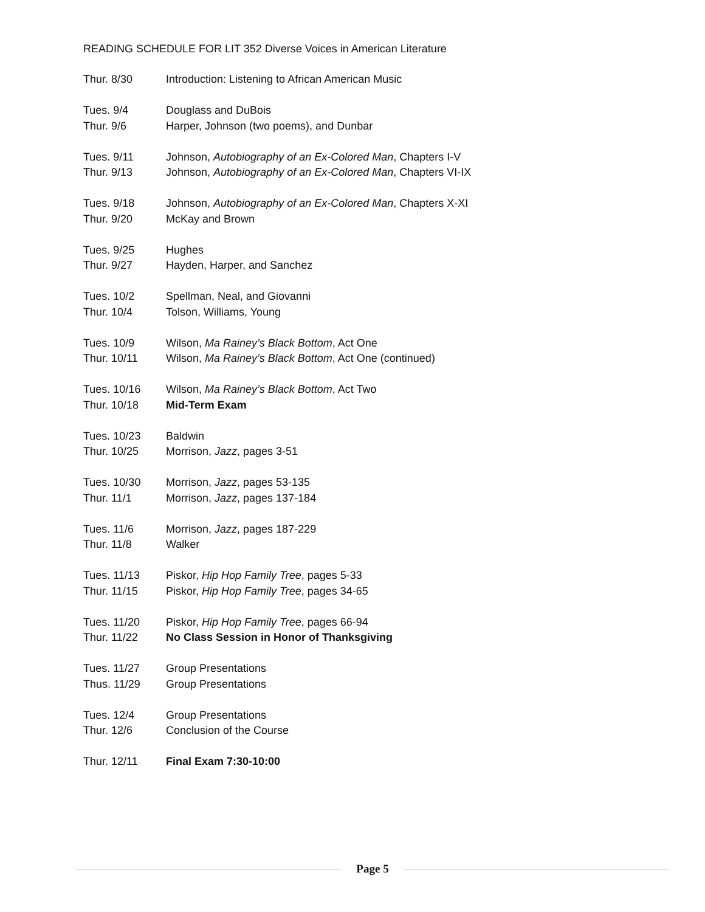READING SCHEDULE FOR LIT 352 Diverse Voices in American Literature
Thur. 8/30 Introduction: Listening to African American Music
Tues. 9/4 Douglass and DuBois
Thur. 9/6 Harper, Johnson (two poems), and Dunbar
Tues. 9/11 Johnson, Autobiography of an Ex-Colored Man, Chapters I-V
Thur. 9/13 Johnson, Autobiography of an Ex-Colored Man, Chapters VI-IX
Tues. 9/18 Johnson, Autobiography of an Ex-Colored Man, Chapters X-XI
Thur. 9/20 McKay and Brown
Tues. 9/25 Hughes
Thur. 9/27 Hayden, Harper, and Sanchez
Tues. 10/2 Spellman, Neal, and Giovanni
Thur. 10/4 Tolson, Williams, Young
Tues. 10/9 Wilson, Ma Rainey’s Black Bottom, Act One
Thur. 10/11 Wilson, Ma Rainey’s Black Bottom, Act One (continued)
Tues. 10/16 Wilson, Ma Rainey’s Black Bottom, Act Two
Thur. 10/18 Mid-Term Exam
Tues. 10/23 Baldwin
Thur. 10/25 Morrison, Jazz, pages 3-51
Tues. 10/30 Morrison, Jazz, pages 53-135
Thur. 11/1 Morrison, Jazz, pages 137-184
Tues. 11/6 Morrison, Jazz, pages 187-229
Thur. 11/8 Walker
Tues. 11/13 Piskor, Hip Hop Family Tree, pages 5-33
Thur. 11/15 Piskor, Hip Hop Family Tree, pages 34-65
Tues. 11/20 Piskor, Hip Hop Family Tree, pages 66-94
Thur. 11/22 No Class Session in Honor of Thanksgiving
Tues. 11/27 Group Presentations
Thus. 11/29 Group Presentations
Tues. 12/4 Group Presentations
Thur. 12/6 Conclusion of the Course
Thur. 12/11 Final Exam 7:30-10:00
Page 5